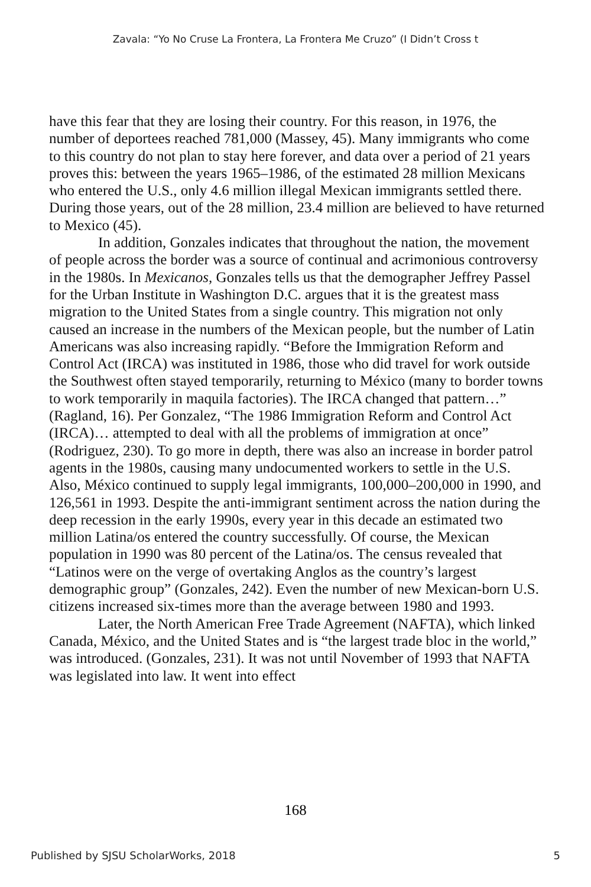Zavala: “Yo No Cruse La Frontera, La Frontera Me Cruzo” (I Didn’t Cross t
have this fear that they are losing their country. For this reason, in 1976, the number of deportees reached 781,000 (Massey, 45). Many immigrants who come to this country do not plan to stay here forever, and data over a period of 21 years proves this: between the years 1965–1986, of the estimated 28 million Mexicans who entered the U.S., only 4.6 million illegal Mexican immigrants settled there. During those years, out of the 28 million, 23.4 million are believed to have returned to Mexico (45).
In addition, Gonzales indicates that throughout the nation, the movement of people across the border was a source of continual and acrimonious controversy in the 1980s. In Mexicanos, Gonzales tells us that the demographer Jeffrey Passel for the Urban Institute in Washington D.C. argues that it is the greatest mass migration to the United States from a single country. This migration not only caused an increase in the numbers of the Mexican people, but the number of Latin Americans was also increasing rapidly. “Before the Immigration Reform and Control Act (IRCA) was instituted in 1986, those who did travel for work outside the Southwest often stayed temporarily, returning to México (many to border towns to work temporarily in maquila factories). The IRCA changed that pattern…” (Ragland, 16). Per Gonzalez, “The 1986 Immigration Reform and Control Act (IRCA)… attempted to deal with all the problems of immigration at once” (Rodriguez, 230). To go more in depth, there was also an increase in border patrol agents in the 1980s, causing many undocumented workers to settle in the U.S. Also, México continued to supply legal immigrants, 100,000–200,000 in 1990, and 126,561 in 1993. Despite the anti-immigrant sentiment across the nation during the deep recession in the early 1990s, every year in this decade an estimated two million Latina/os entered the country successfully. Of course, the Mexican population in 1990 was 80 percent of the Latina/os. The census revealed that “Latinos were on the verge of overtaking Anglos as the country’s largest demographic group” (Gonzales, 242). Even the number of new Mexican-born U.S. citizens increased six-times more than the average between 1980 and 1993.
Later, the North American Free Trade Agreement (NAFTA), which linked Canada, México, and the United States and is “the largest trade bloc in the world,” was introduced. (Gonzales, 231). It was not until November of 1993 that NAFTA was legislated into law. It went into effect
168
Published by SJSU ScholarWorks, 2018 5